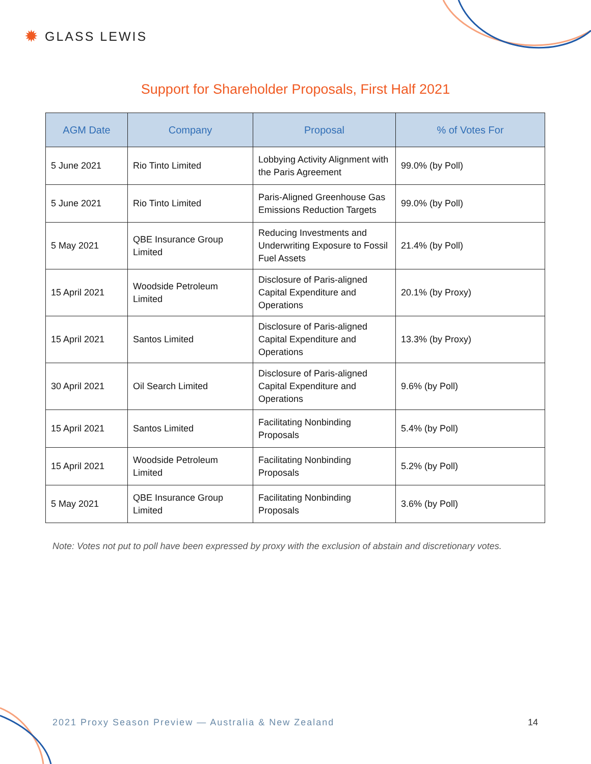✹ GLASS LEWIS
Support for Shareholder Proposals, First Half 2021
| AGM Date | Company | Proposal | % of Votes For |
| --- | --- | --- | --- |
| 5 June 2021 | Rio Tinto Limited | Lobbying Activity Alignment with the Paris Agreement | 99.0% (by Poll) |
| 5 June 2021 | Rio Tinto Limited | Paris-Aligned Greenhouse Gas Emissions Reduction Targets | 99.0% (by Poll) |
| 5 May 2021 | QBE Insurance Group Limited | Reducing Investments and Underwriting Exposure to Fossil Fuel Assets | 21.4% (by Poll) |
| 15 April 2021 | Woodside Petroleum Limited | Disclosure of Paris-aligned Capital Expenditure and Operations | 20.1% (by Proxy) |
| 15 April 2021 | Santos Limited | Disclosure of Paris-aligned Capital Expenditure and Operations | 13.3% (by Proxy) |
| 30 April 2021 | Oil Search Limited | Disclosure of Paris-aligned Capital Expenditure and Operations | 9.6% (by Poll) |
| 15 April 2021 | Santos Limited | Facilitating Nonbinding Proposals | 5.4% (by Poll) |
| 15 April 2021 | Woodside Petroleum Limited | Facilitating Nonbinding Proposals | 5.2% (by Poll) |
| 5 May 2021 | QBE Insurance Group Limited | Facilitating Nonbinding Proposals | 3.6% (by Poll) |
Note: Votes not put to poll have been expressed by proxy with the exclusion of abstain and discretionary votes.
2021 Proxy Season Preview — Australia & New Zealand
14